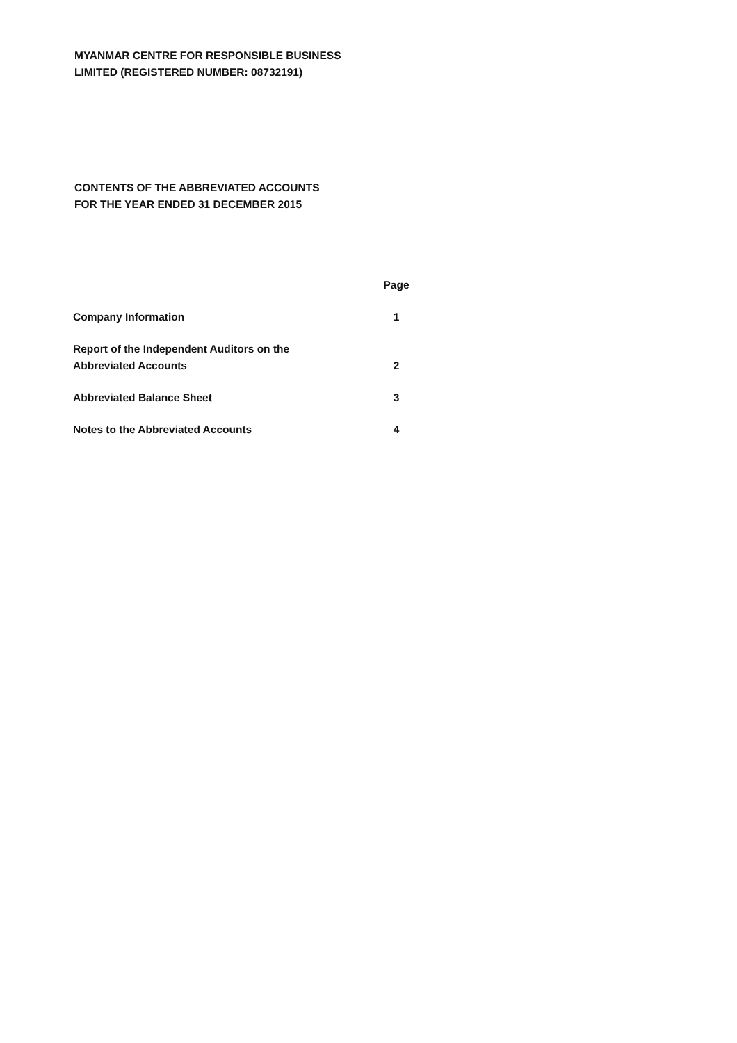MYANMAR CENTRE FOR RESPONSIBLE BUSINESS
LIMITED (REGISTERED NUMBER: 08732191)
CONTENTS OF THE ABBREVIATED ACCOUNTS
FOR THE YEAR ENDED 31 DECEMBER 2015
| | Page |
| --- | --- |
| Company Information | 1 |
| Report of the Independent Auditors on the Abbreviated Accounts | 2 |
| Abbreviated Balance Sheet | 3 |
| Notes to the Abbreviated Accounts | 4 |